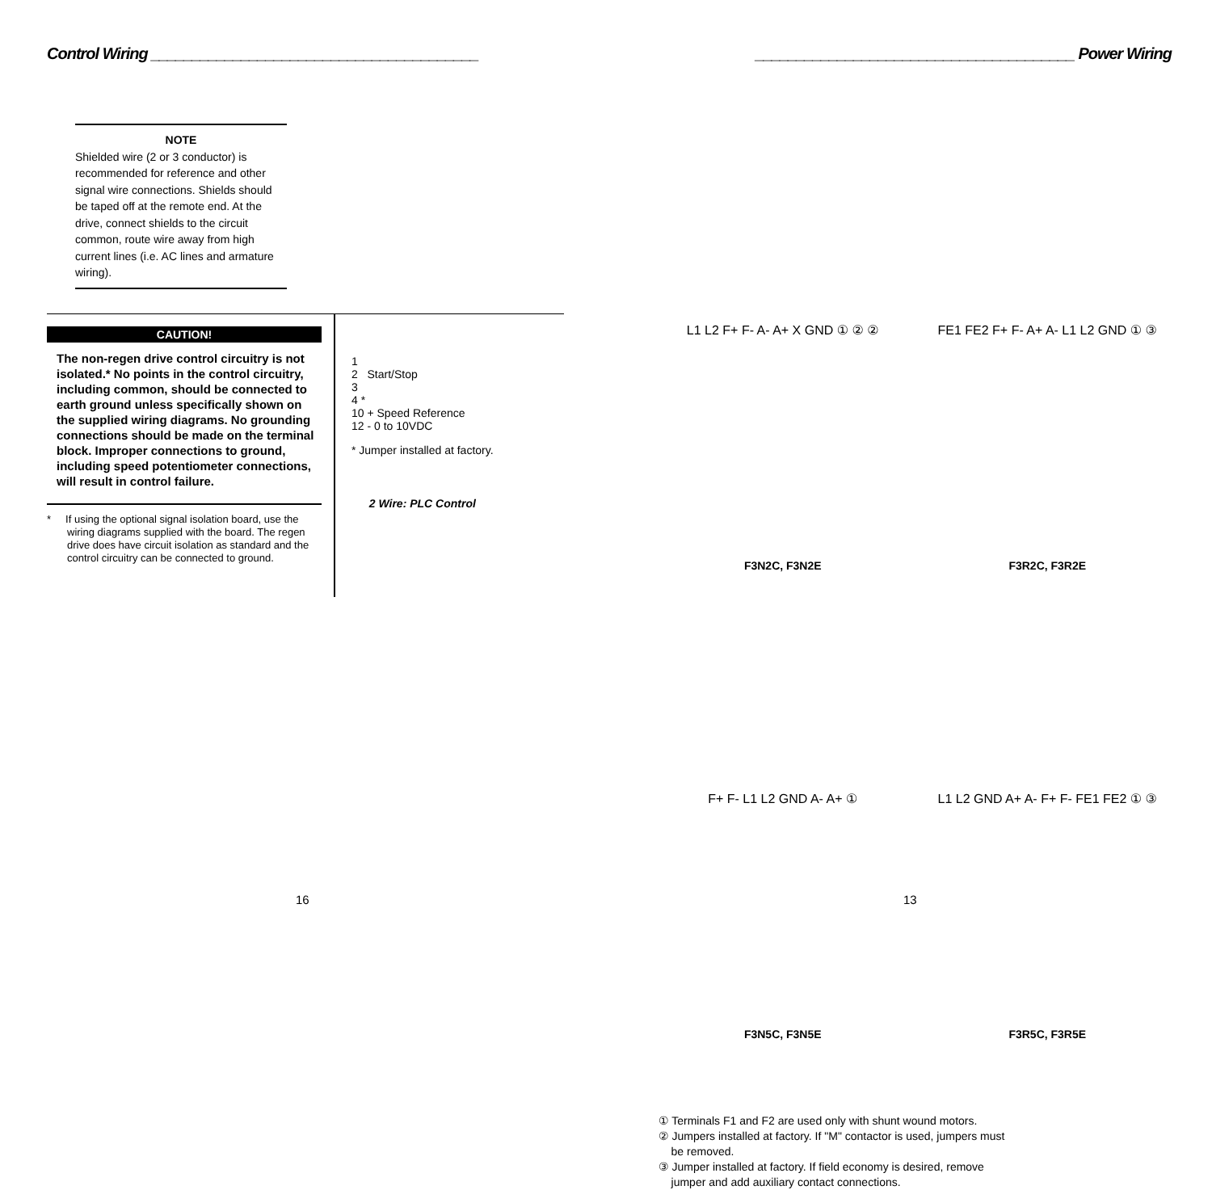Control Wiring ________________________________________
NOTE
Shielded wire (2 or 3 conductor) is recommended for reference and other signal wire connections. Shields should be taped off at the remote end. At the drive, connect shields to the circuit common, route wire away from high current lines (i.e. AC lines and armature wiring).
CAUTION!
The non-regen drive control circuitry is not isolated.* No points in the control circuitry, including common, should be connected to earth ground unless specifically shown on the supplied wiring diagrams. No grounding connections should be made on the terminal block. Improper connections to ground, including speed potentiometer connections, will result in control failure.
* If using the optional signal isolation board, use the wiring diagrams supplied with the board. The regen drive does have circuit isolation as standard and the control circuitry can be connected to ground.
1
2 Start/Stop
3
4 *
10 + Speed Reference
12 - 0 to 10VDC
* Jumper installed at factory.
2 Wire: PLC Control
_______________________________________ Power Wiring
L1 L2 F+ F- A- A+ X GND ① ② ②
FE1 FE2 F+ F- A+ A- L1 L2 GND ① ③
F3N2C, F3N2E
F3R2C, F3R2E
F+ F- L1 L2 GND A- A+ ①
L1 L2 GND A+ A- F+ F- FE1 FE2 ① ③
F3N5C, F3N5E
F3R5C, F3R5E
① Terminals F1 and F2 are used only with shunt wound motors.
② Jumpers installed at factory. If "M" contactor is used, jumpers must
be removed.
③ Jumper installed at factory. If field economy is desired, remove
jumper and add auxiliary contact connections.
16 13